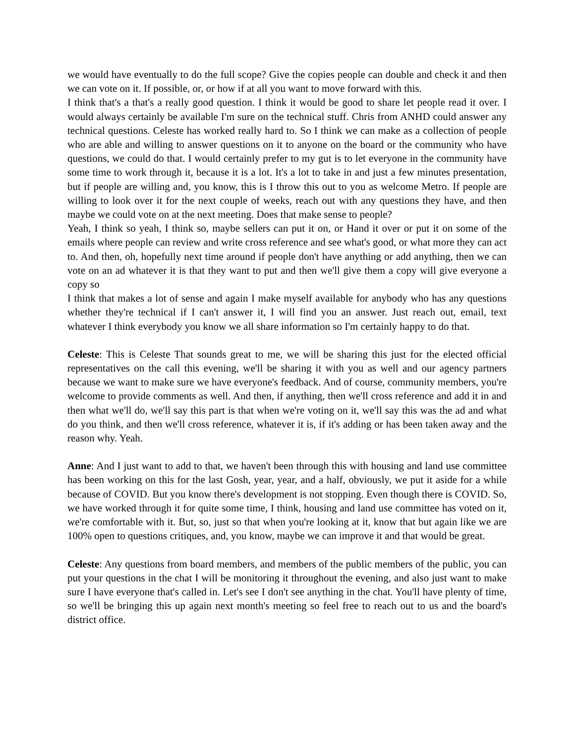we would have eventually to do the full scope? Give the copies people can double and check it and then we can vote on it. If possible, or, or how if at all you want to move forward with this.
I think that's a that's a really good question. I think it would be good to share let people read it over. I would always certainly be available I'm sure on the technical stuff. Chris from ANHD could answer any technical questions. Celeste has worked really hard to. So I think we can make as a collection of people who are able and willing to answer questions on it to anyone on the board or the community who have questions, we could do that. I would certainly prefer to my gut is to let everyone in the community have some time to work through it, because it is a lot. It's a lot to take in and just a few minutes presentation, but if people are willing and, you know, this is I throw this out to you as welcome Metro. If people are willing to look over it for the next couple of weeks, reach out with any questions they have, and then maybe we could vote on at the next meeting. Does that make sense to people?
Yeah, I think so yeah, I think so, maybe sellers can put it on, or Hand it over or put it on some of the emails where people can review and write cross reference and see what's good, or what more they can act to. And then, oh, hopefully next time around if people don't have anything or add anything, then we can vote on an ad whatever it is that they want to put and then we'll give them a copy will give everyone a copy so
I think that makes a lot of sense and again I make myself available for anybody who has any questions whether they're technical if I can't answer it, I will find you an answer. Just reach out, email, text whatever I think everybody you know we all share information so I'm certainly happy to do that.
Celeste: This is Celeste That sounds great to me, we will be sharing this just for the elected official representatives on the call this evening, we'll be sharing it with you as well and our agency partners because we want to make sure we have everyone's feedback. And of course, community members, you're welcome to provide comments as well. And then, if anything, then we'll cross reference and add it in and then what we'll do, we'll say this part is that when we're voting on it, we'll say this was the ad and what do you think, and then we'll cross reference, whatever it is, if it's adding or has been taken away and the reason why. Yeah.
Anne: And I just want to add to that, we haven't been through this with housing and land use committee has been working on this for the last Gosh, year, year, and a half, obviously, we put it aside for a while because of COVID. But you know there's development is not stopping. Even though there is COVID. So, we have worked through it for quite some time, I think, housing and land use committee has voted on it, we're comfortable with it. But, so, just so that when you're looking at it, know that but again like we are 100% open to questions critiques, and, you know, maybe we can improve it and that would be great.
Celeste: Any questions from board members, and members of the public members of the public, you can put your questions in the chat I will be monitoring it throughout the evening, and also just want to make sure I have everyone that's called in. Let's see I don't see anything in the chat. You'll have plenty of time, so we'll be bringing this up again next month's meeting so feel free to reach out to us and the board's district office.